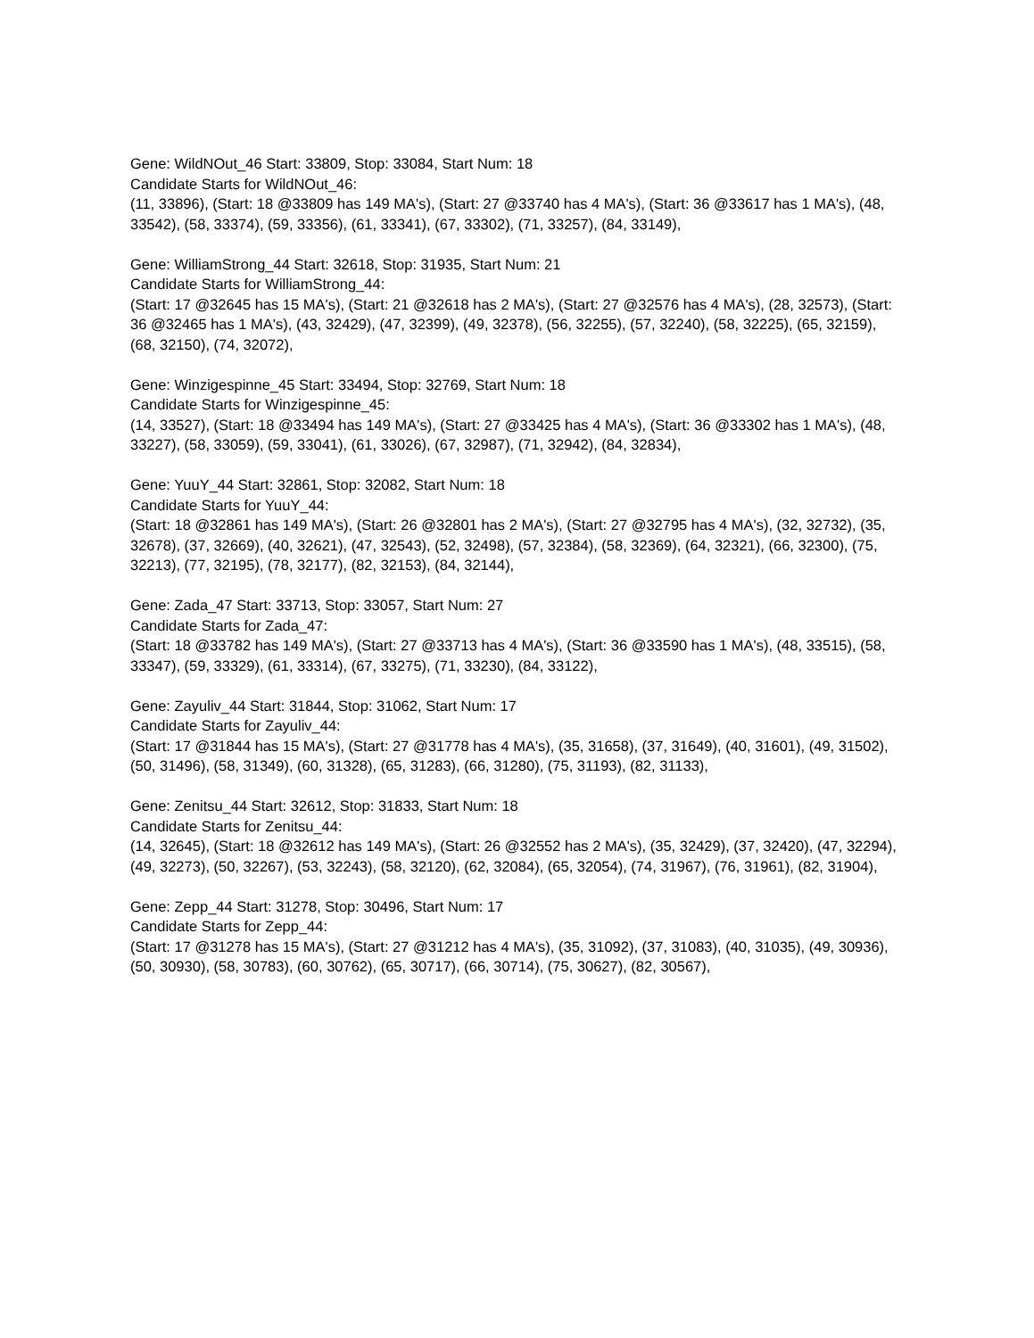Gene: WildNOut_46 Start: 33809, Stop: 33084, Start Num: 18
Candidate Starts for WildNOut_46:
(11, 33896), (Start: 18 @33809 has 149 MA's), (Start: 27 @33740 has 4 MA's), (Start: 36 @33617 has 1 MA's), (48, 33542), (58, 33374), (59, 33356), (61, 33341), (67, 33302), (71, 33257), (84, 33149),
Gene: WilliamStrong_44 Start: 32618, Stop: 31935, Start Num: 21
Candidate Starts for WilliamStrong_44:
(Start: 17 @32645 has 15 MA's), (Start: 21 @32618 has 2 MA's), (Start: 27 @32576 has 4 MA's), (28, 32573), (Start: 36 @32465 has 1 MA's), (43, 32429), (47, 32399), (49, 32378), (56, 32255), (57, 32240), (58, 32225), (65, 32159), (68, 32150), (74, 32072),
Gene: Winzigespinne_45 Start: 33494, Stop: 32769, Start Num: 18
Candidate Starts for Winzigespinne_45:
(14, 33527), (Start: 18 @33494 has 149 MA's), (Start: 27 @33425 has 4 MA's), (Start: 36 @33302 has 1 MA's), (48, 33227), (58, 33059), (59, 33041), (61, 33026), (67, 32987), (71, 32942), (84, 32834),
Gene: YuuY_44 Start: 32861, Stop: 32082, Start Num: 18
Candidate Starts for YuuY_44:
(Start: 18 @32861 has 149 MA's), (Start: 26 @32801 has 2 MA's), (Start: 27 @32795 has 4 MA's), (32, 32732), (35, 32678), (37, 32669), (40, 32621), (47, 32543), (52, 32498), (57, 32384), (58, 32369), (64, 32321), (66, 32300), (75, 32213), (77, 32195), (78, 32177), (82, 32153), (84, 32144),
Gene: Zada_47 Start: 33713, Stop: 33057, Start Num: 27
Candidate Starts for Zada_47:
(Start: 18 @33782 has 149 MA's), (Start: 27 @33713 has 4 MA's), (Start: 36 @33590 has 1 MA's), (48, 33515), (58, 33347), (59, 33329), (61, 33314), (67, 33275), (71, 33230), (84, 33122),
Gene: Zayuliv_44 Start: 31844, Stop: 31062, Start Num: 17
Candidate Starts for Zayuliv_44:
(Start: 17 @31844 has 15 MA's), (Start: 27 @31778 has 4 MA's), (35, 31658), (37, 31649), (40, 31601), (49, 31502), (50, 31496), (58, 31349), (60, 31328), (65, 31283), (66, 31280), (75, 31193), (82, 31133),
Gene: Zenitsu_44 Start: 32612, Stop: 31833, Start Num: 18
Candidate Starts for Zenitsu_44:
(14, 32645), (Start: 18 @32612 has 149 MA's), (Start: 26 @32552 has 2 MA's), (35, 32429), (37, 32420), (47, 32294), (49, 32273), (50, 32267), (53, 32243), (58, 32120), (62, 32084), (65, 32054), (74, 31967), (76, 31961), (82, 31904),
Gene: Zepp_44 Start: 31278, Stop: 30496, Start Num: 17
Candidate Starts for Zepp_44:
(Start: 17 @31278 has 15 MA's), (Start: 27 @31212 has 4 MA's), (35, 31092), (37, 31083), (40, 31035), (49, 30936), (50, 30930), (58, 30783), (60, 30762), (65, 30717), (66, 30714), (75, 30627), (82, 30567),